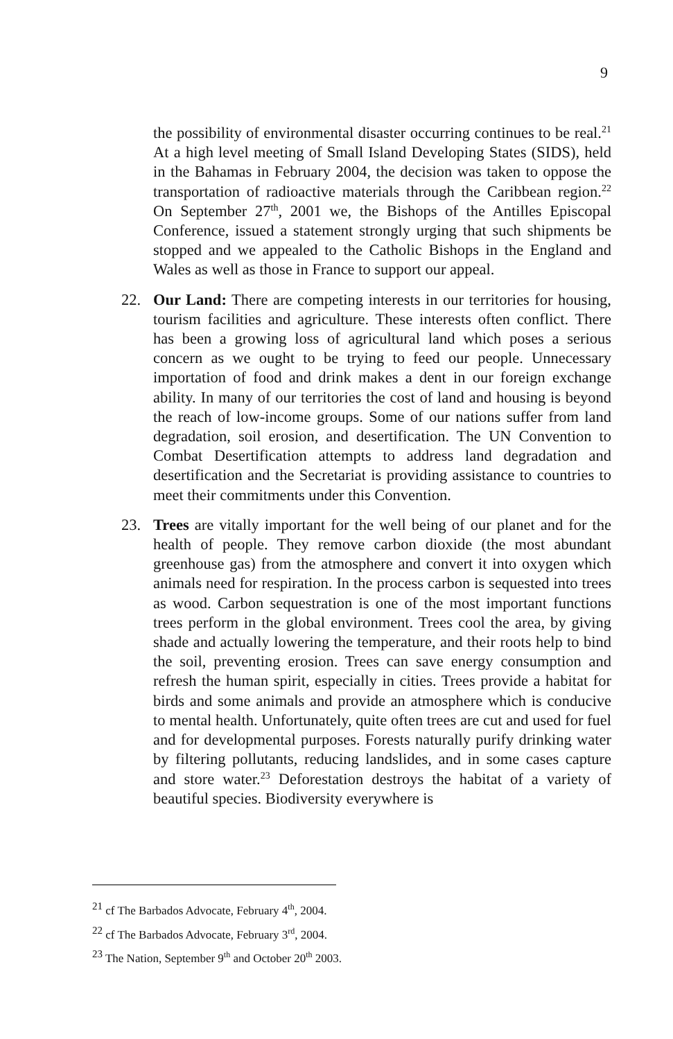9
the possibility of environmental disaster occurring continues to be real.<sup>21</sup> At a high level meeting of Small Island Developing States (SIDS), held in the Bahamas in February 2004, the decision was taken to oppose the transportation of radioactive materials through the Caribbean region.<sup>22</sup> On September 27<sup>th</sup>, 2001 we, the Bishops of the Antilles Episcopal Conference, issued a statement strongly urging that such shipments be stopped and we appealed to the Catholic Bishops in the England and Wales as well as those in France to support our appeal.
22. Our Land: There are competing interests in our territories for housing, tourism facilities and agriculture. These interests often conflict. There has been a growing loss of agricultural land which poses a serious concern as we ought to be trying to feed our people. Unnecessary importation of food and drink makes a dent in our foreign exchange ability. In many of our territories the cost of land and housing is beyond the reach of low-income groups. Some of our nations suffer from land degradation, soil erosion, and desertification. The UN Convention to Combat Desertification attempts to address land degradation and desertification and the Secretariat is providing assistance to countries to meet their commitments under this Convention.
23. Trees are vitally important for the well being of our planet and for the health of people. They remove carbon dioxide (the most abundant greenhouse gas) from the atmosphere and convert it into oxygen which animals need for respiration. In the process carbon is sequested into trees as wood. Carbon sequestration is one of the most important functions trees perform in the global environment. Trees cool the area, by giving shade and actually lowering the temperature, and their roots help to bind the soil, preventing erosion. Trees can save energy consumption and refresh the human spirit, especially in cities. Trees provide a habitat for birds and some animals and provide an atmosphere which is conducive to mental health. Unfortunately, quite often trees are cut and used for fuel and for developmental purposes. Forests naturally purify drinking water by filtering pollutants, reducing landslides, and in some cases capture and store water.<sup>23</sup> Deforestation destroys the habitat of a variety of beautiful species. Biodiversity everywhere is
21 cf The Barbados Advocate, February 4<sup>th</sup>, 2004.
22 cf The Barbados Advocate, February 3<sup>rd</sup>, 2004.
23 The Nation, September 9<sup>th</sup> and October 20<sup>th</sup> 2003.